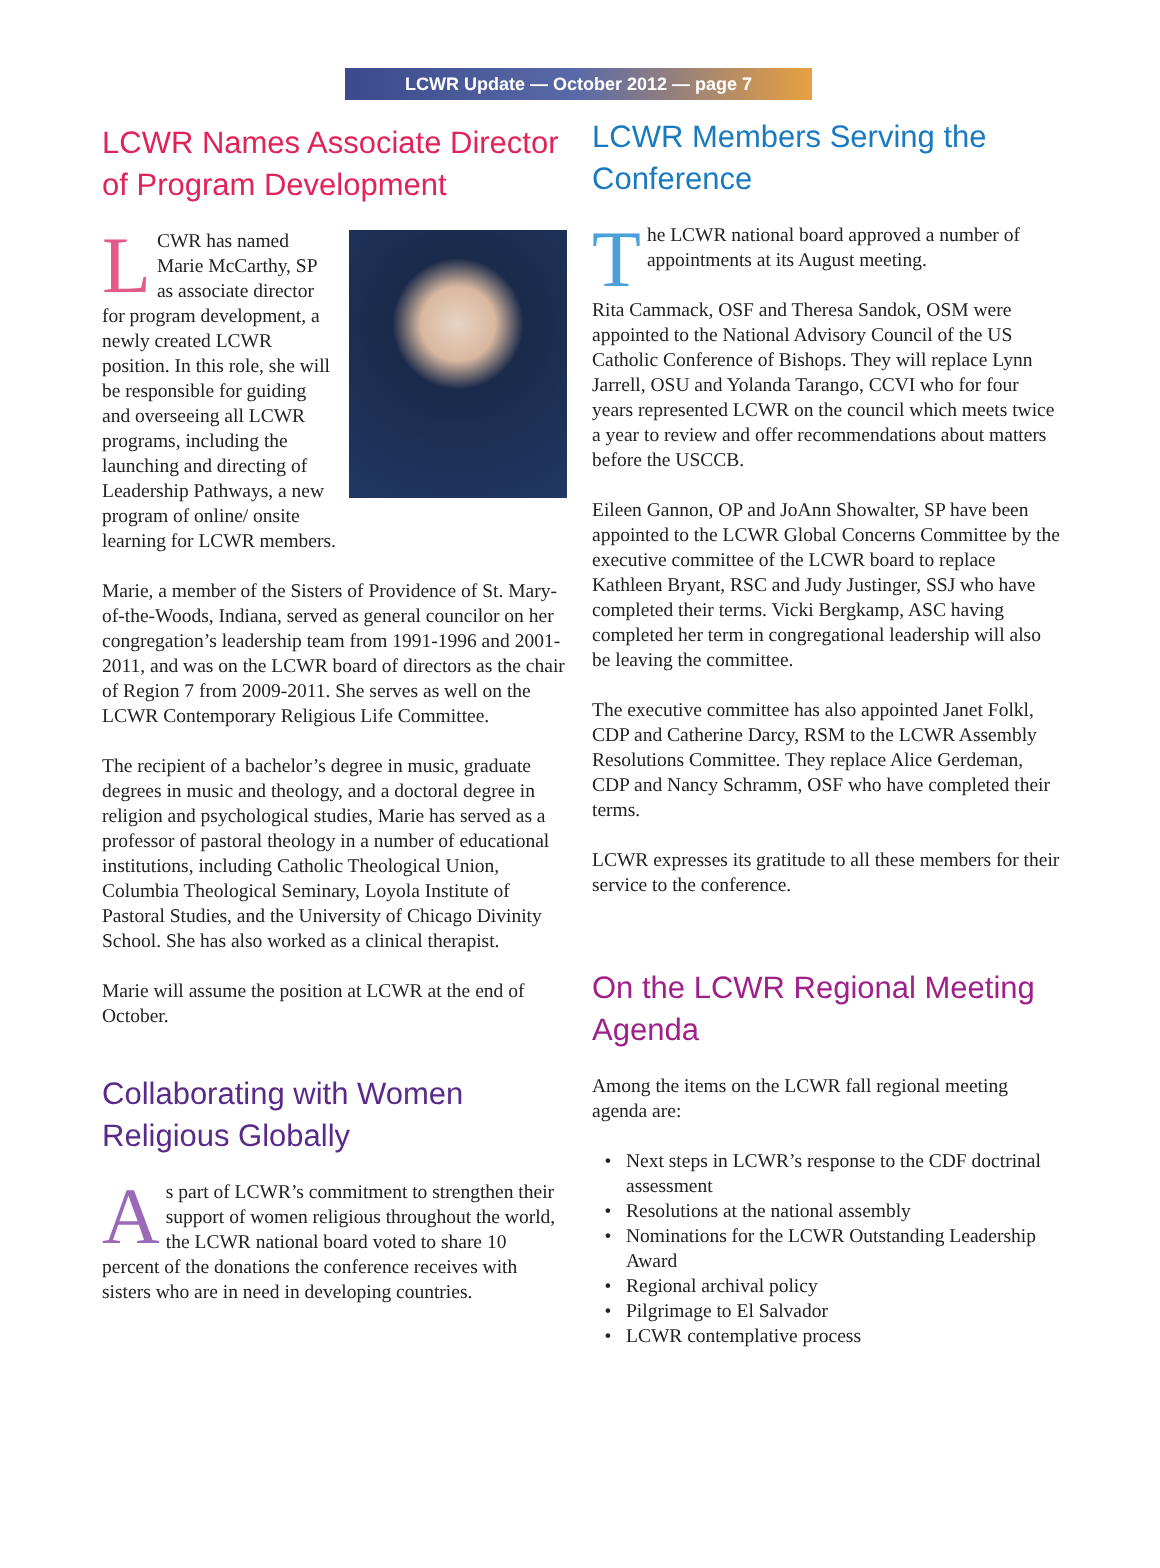LCWR Update — October 2012 — page 7
LCWR Names Associate Director of Program Development
LCWR has named Marie McCarthy, SP as associate director for program development, a newly created LCWR position. In this role, she will be responsible for guiding and overseeing all LCWR programs, including the launching and directing of Leadership Pathways, a new program of online/ onsite learning for LCWR members.
Marie, a member of the Sisters of Providence of St. Mary-of-the-Woods, Indiana, served as general councilor on her congregation’s leadership team from 1991-1996 and 2001-2011, and was on the LCWR board of directors as the chair of Region 7 from 2009-2011. She serves as well on the LCWR Contemporary Religious Life Committee.
The recipient of a bachelor’s degree in music, graduate degrees in music and theology, and a doctoral degree in religion and psychological studies, Marie has served as a professor of pastoral theology in a number of educational institutions, including Catholic Theological Union, Columbia Theological Seminary, Loyola Institute of Pastoral Studies, and the University of Chicago Divinity School. She has also worked as a clinical therapist.
Marie will assume the position at LCWR at the end of October.
Collaborating with Women Religious Globally
As part of LCWR’s commitment to strengthen their support of women religious throughout the world, the LCWR national board voted to share 10 percent of the donations the conference receives with sisters who are in need in developing countries.
LCWR Members Serving the Conference
The LCWR national board approved a number of appointments at its August meeting.
Rita Cammack, OSF and Theresa Sandok, OSM were appointed to the National Advisory Council of the US Catholic Conference of Bishops. They will replace Lynn Jarrell, OSU and Yolanda Tarango, CCVI who for four years represented LCWR on the council which meets twice a year to review and offer recommendations about matters before the USCCB.
Eileen Gannon, OP and JoAnn Showalter, SP have been appointed to the LCWR Global Concerns Committee by the executive committee of the LCWR board to replace Kathleen Bryant, RSC and Judy Justinger, SSJ who have completed their terms. Vicki Bergkamp, ASC having completed her term in congregational leadership will also be leaving the committee.
The executive committee has also appointed Janet Folkl, CDP and Catherine Darcy, RSM to the LCWR Assembly Resolutions Committee. They replace Alice Gerdeman, CDP and Nancy Schramm, OSF who have completed their terms.
LCWR expresses its gratitude to all these members for their service to the conference.
On the LCWR Regional Meeting Agenda
Among the items on the LCWR fall regional meeting agenda are:
Next steps in LCWR’s response to the CDF doctrinal assessment
Resolutions at the national assembly
Nominations for the LCWR Outstanding Leadership Award
Regional archival policy
Pilgrimage to El Salvador
LCWR contemplative process